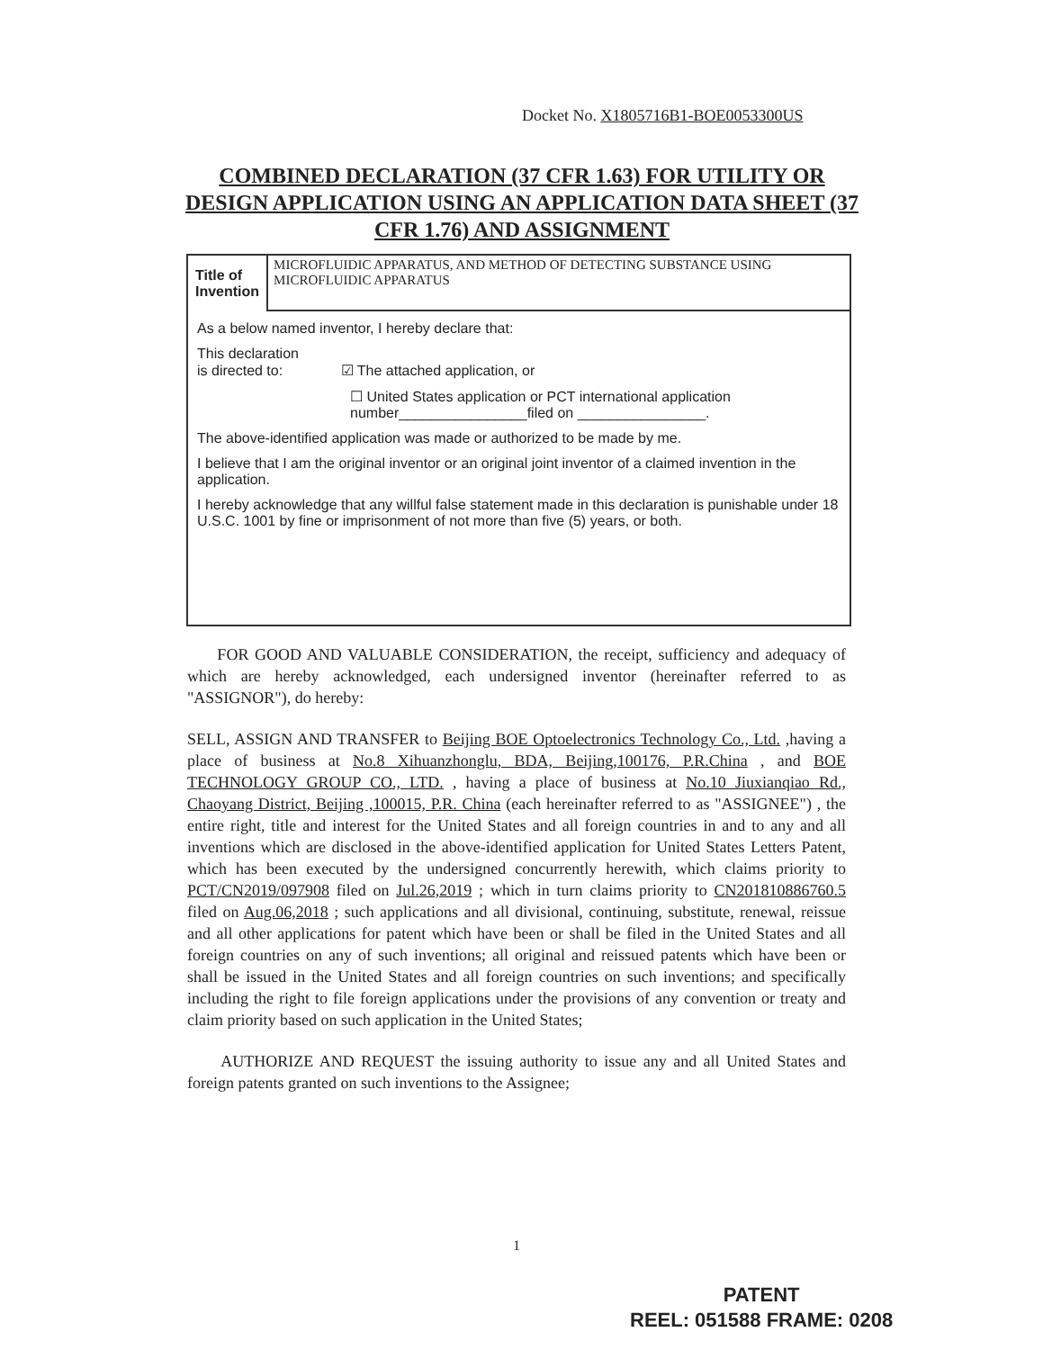Docket No. X1805716B1-BOE0053300US
COMBINED DECLARATION (37 CFR 1.63) FOR UTILITY OR DESIGN APPLICATION USING AN APPLICATION DATA SHEET (37 CFR 1.76) AND ASSIGNMENT
| Title of Invention | MICROFLUIDIC APPARATUS, AND METHOD OF DETECTING SUBSTANCE USING MICROFLUIDIC APPARATUS |
As a below named inventor, I hereby declare that:
This declaration
is directed to: ☑ The attached application, or
☐ United States application or PCT international application number________________filed on ________________.
The above-identified application was made or authorized to be made by me.
I believe that I am the original inventor or an original joint inventor of a claimed invention in the application.
I hereby acknowledge that any willful false statement made in this declaration is punishable under 18 U.S.C. 1001 by fine or imprisonment of not more than five (5) years, or both.
FOR GOOD AND VALUABLE CONSIDERATION, the receipt, sufficiency and adequacy of which are hereby acknowledged, each undersigned inventor (hereinafter referred to as "ASSIGNOR"), do hereby:
SELL, ASSIGN AND TRANSFER to Beijing BOE Optoelectronics Technology Co., Ltd. ,having a place of business at No.8 Xihuanzhonglu, BDA, Beijing,100176, P.R.China , and BOE TECHNOLOGY GROUP CO., LTD. , having a place of business at No.10 Jiuxianqiao Rd., Chaoyang District, Beijing ,100015, P.R. China (each hereinafter referred to as "ASSIGNEE") , the entire right, title and interest for the United States and all foreign countries in and to any and all inventions which are disclosed in the above-identified application for United States Letters Patent, which has been executed by the undersigned concurrently herewith, which claims priority to PCT/CN2019/097908 filed on Jul.26,2019 ; which in turn claims priority to CN201810886760.5 filed on Aug.06,2018 ; such applications and all divisional, continuing, substitute, renewal, reissue and all other applications for patent which have been or shall be filed in the United States and all foreign countries on any of such inventions; all original and reissued patents which have been or shall be issued in the United States and all foreign countries on such inventions; and specifically including the right to file foreign applications under the provisions of any convention or treaty and claim priority based on such application in the United States;
AUTHORIZE AND REQUEST the issuing authority to issue any and all United States and foreign patents granted on such inventions to the Assignee;
1
PATENT
REEL: 051588 FRAME: 0208